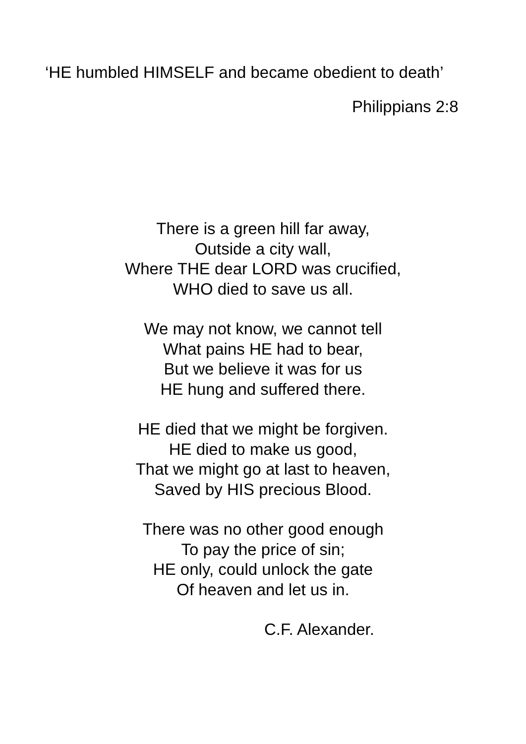‘HE humbled HIMSELF and became obedient to death’
Philippians 2:8
There is a green hill far away,
Outside a city wall,
Where THE dear LORD was crucified,
WHO died to save us all.
We may not know, we cannot tell
What pains HE had to bear,
But we believe it was for us
HE hung and suffered there.
HE died that we might be forgiven.
HE died to make us good,
That we might go at last to heaven,
Saved by HIS precious Blood.
There was no other good enough
To pay the price of sin;
HE only, could unlock the gate
Of heaven and let us in.
C.F. Alexander.